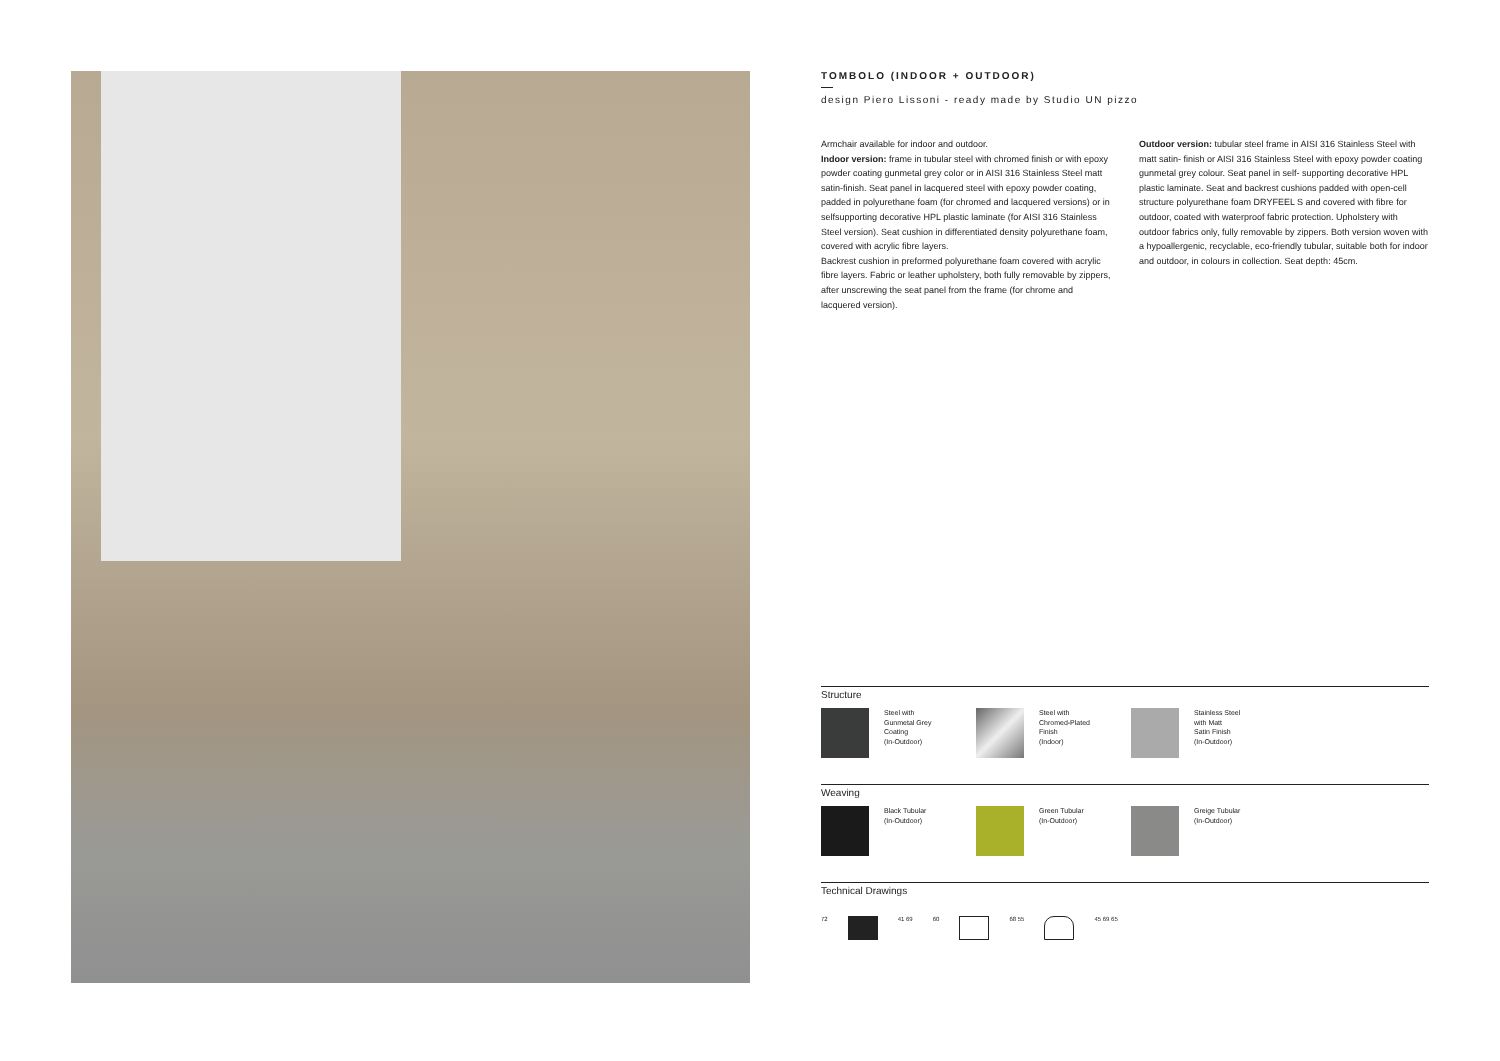TOMBOLO (INDOOR + OUTDOOR)
design Piero Lissoni - ready made by Studio UN pizzo
Armchair available for indoor and outdoor.
Indoor version: frame in tubular steel with chromed finish or with epoxy powder coating gunmetal grey color or in AISI 316 Stainless Steel matt satin-finish. Seat panel in lacquered steel with epoxy powder coating, padded in polyurethane foam (for chromed and lacquered versions) or in selfsupporting decorative HPL plastic laminate (for AISI 316 Stainless Steel version). Seat cushion in differentiated density polyurethane foam, covered with acrylic fibre layers.
Backrest cushion in preformed polyurethane foam covered with acrylic fibre layers. Fabric or leather upholstery, both fully removable by zippers, after unscrewing the seat panel from the frame (for chrome and lacquered version).
Outdoor version: tubular steel frame in AISI 316 Stainless Steel with matt satin- finish or AISI 316 Stainless Steel with epoxy powder coating gunmetal grey colour. Seat panel in self- supporting decorative HPL plastic laminate. Seat and backrest cushions padded with open-cell structure polyurethane foam DRYFEEL S and covered with fibre for outdoor, coated with waterproof fabric protection. Upholstery with outdoor fabrics only, fully removable by zippers. Both version woven with a hypoallergenic, recyclable, eco-friendly tubular, suitable both for indoor and outdoor, in colours in collection. Seat depth: 45cm.
Structure
Steel with
Gunmetal Grey
Coating
(In-Outdoor)
Steel with
Chromed-Plated
Finish
(Indoor)
Stainless Steel
with Matt
Satin Finish
(In-Outdoor)
Weaving
Black Tubular
(In-Outdoor)
Green Tubular
(In-Outdoor)
Greige Tubular
(In-Outdoor)
Technical Drawings
72 41 69 60 68 55 45 69 65